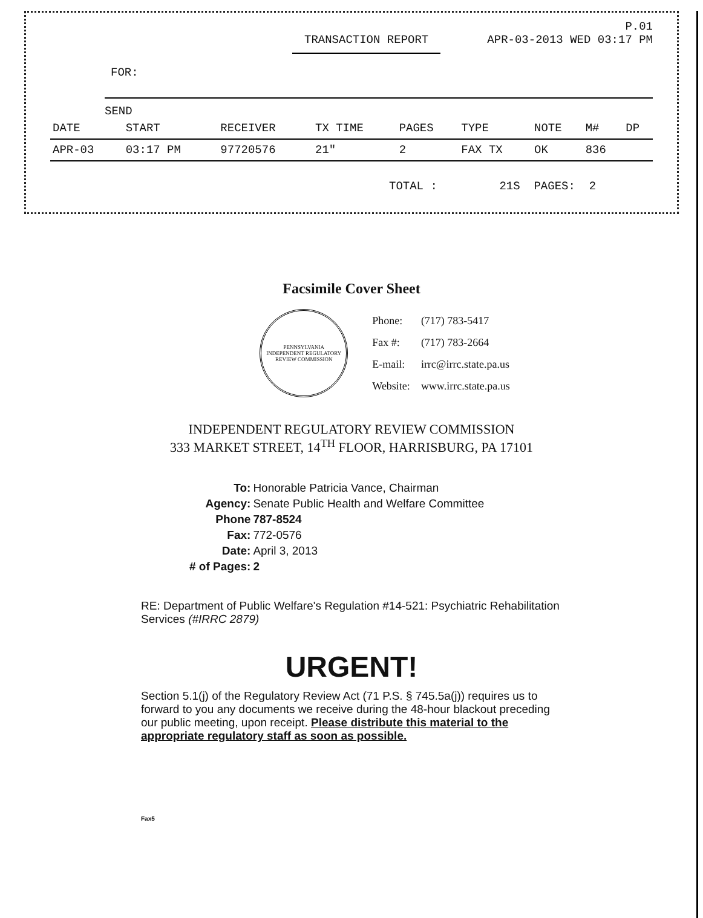P.01
TRANSACTION REPORT APR-03-2013 WED 03:17 PM
FOR:
SEND
| DATE | START | RECEIVER | TX TIME | PAGES | TYPE | NOTE | M# | DP |
| --- | --- | --- | --- | --- | --- | --- | --- | --- |
| APR-03 | 03:17 PM | 97720576 | 21" | 2 | FAX TX | OK | 836 | |
TOTAL : 21S PAGES: 2
Facsimile Cover Sheet
PENNSYLVANIA
INDEPENDENT REGULATORY REVIEW COMMISSION
| Phone: | (717) 783-5417 |
| Fax #: | (717) 783-2664 |
| E-mail: | irrc@irrc.state.pa.us |
| Website: | www.irrc.state.pa.us |
INDEPENDENT REGULATORY REVIEW COMMISSION
333 MARKET STREET, 14<sup>TH</sup> FLOOR, HARRISBURG, PA 17101
| To: | Honorable Patricia Vance, Chairman |
| Agency: | Senate Public Health and Welfare Committee |
| Phone | 787-8524 |
| Fax: | 772-0576 |
| Date: | April 3, 2013 |
| # of Pages: | 2 |
RE: Department of Public Welfare's Regulation #14-521: Psychiatric Rehabilitation Services (#IRRC 2879)
URGENT!
Section 5.1(j) of the Regulatory Review Act (71 P.S. § 745.5a(j)) requires us to forward to you any documents we receive during the 48-hour blackout preceding our public meeting, upon receipt. Please distribute this material to the appropriate regulatory staff as soon as possible.
Fax5